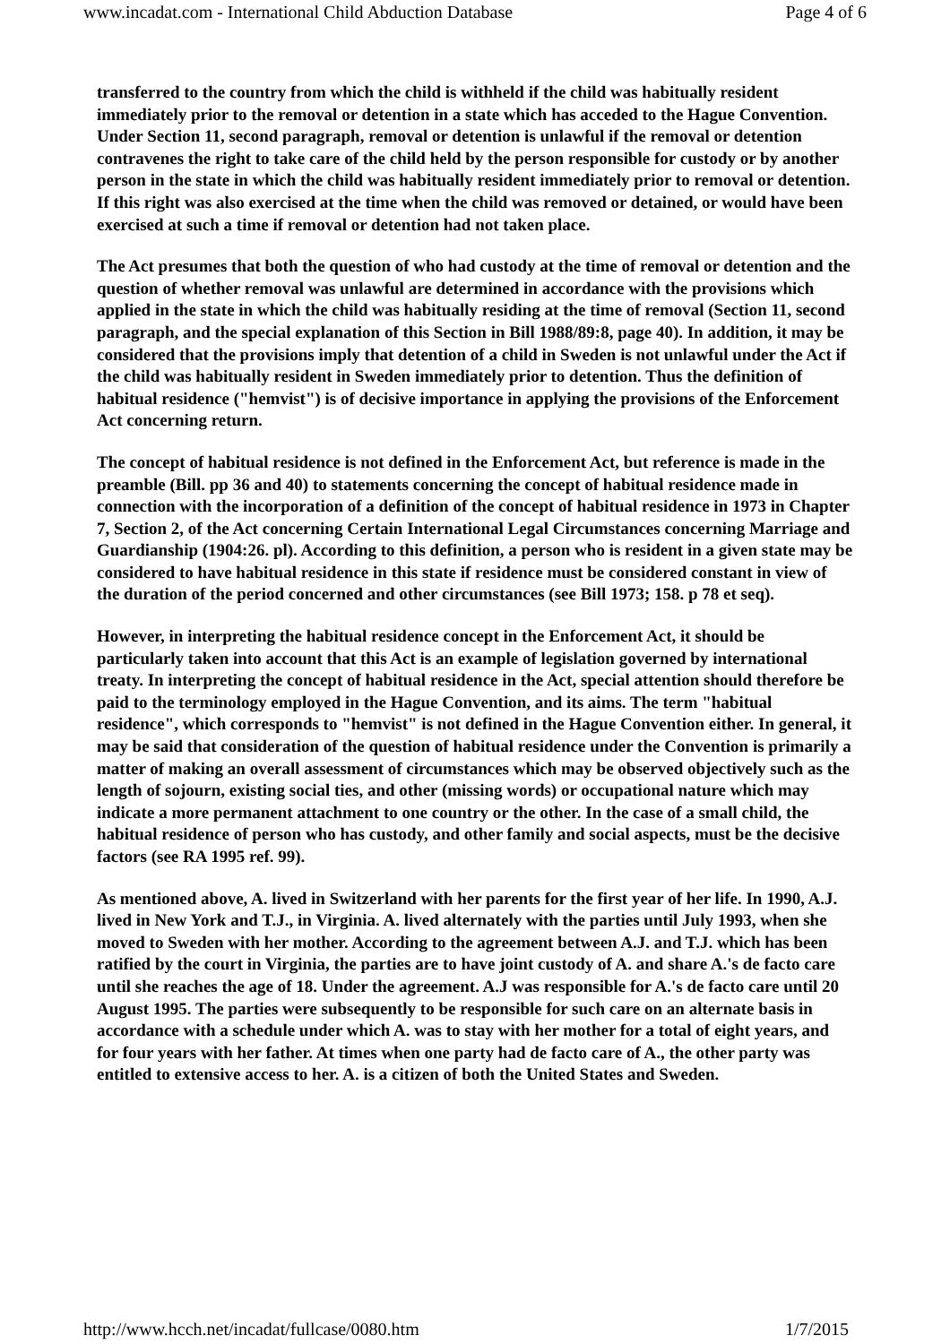www.incadat.com - International Child Abduction Database Page 4 of 6
transferred to the country from which the child is withheld if the child was habitually resident immediately prior to the removal or detention in a state which has acceded to the Hague Convention. Under Section 11, second paragraph, removal or detention is unlawful if the removal or detention contravenes the right to take care of the child held by the person responsible for custody or by another person in the state in which the child was habitually resident immediately prior to removal or detention. If this right was also exercised at the time when the child was removed or detained, or would have been exercised at such a time if removal or detention had not taken place.
The Act presumes that both the question of who had custody at the time of removal or detention and the question of whether removal was unlawful are determined in accordance with the provisions which applied in the state in which the child was habitually residing at the time of removal (Section 11, second paragraph, and the special explanation of this Section in Bill 1988/89:8, page 40). In addition, it may be considered that the provisions imply that detention of a child in Sweden is not unlawful under the Act if the child was habitually resident in Sweden immediately prior to detention. Thus the definition of habitual residence ("hemvist") is of decisive importance in applying the provisions of the Enforcement Act concerning return.
The concept of habitual residence is not defined in the Enforcement Act, but reference is made in the preamble (Bill. pp 36 and 40) to statements concerning the concept of habitual residence made in connection with the incorporation of a definition of the concept of habitual residence in 1973 in Chapter 7, Section 2, of the Act concerning Certain International Legal Circumstances concerning Marriage and Guardianship (1904:26. pl). According to this definition, a person who is resident in a given state may be considered to have habitual residence in this state if residence must be considered constant in view of the duration of the period concerned and other circumstances (see Bill 1973; 158. p 78 et seq).
However, in interpreting the habitual residence concept in the Enforcement Act, it should be particularly taken into account that this Act is an example of legislation governed by international treaty. In interpreting the concept of habitual residence in the Act, special attention should therefore be paid to the terminology employed in the Hague Convention, and its aims. The term "habitual residence", which corresponds to "hemvist" is not defined in the Hague Convention either. In general, it may be said that consideration of the question of habitual residence under the Convention is primarily a matter of making an overall assessment of circumstances which may be observed objectively such as the length of sojourn, existing social ties, and other (missing words) or occupational nature which may indicate a more permanent attachment to one country or the other. In the case of a small child, the habitual residence of person who has custody, and other family and social aspects, must be the decisive factors (see RA 1995 ref. 99).
As mentioned above, A. lived in Switzerland with her parents for the first year of her life. In 1990, A.J. lived in New York and T.J., in Virginia. A. lived alternately with the parties until July 1993, when she moved to Sweden with her mother. According to the agreement between A.J. and T.J. which has been ratified by the court in Virginia, the parties are to have joint custody of A. and share A.'s de facto care until she reaches the age of 18. Under the agreement. A.J was responsible for A.'s de facto care until 20 August 1995. The parties were subsequently to be responsible for such care on an alternate basis in accordance with a schedule under which A. was to stay with her mother for a total of eight years, and for four years with her father. At times when one party had de facto care of A., the other party was entitled to extensive access to her. A. is a citizen of both the United States and Sweden.
http://www.hcch.net/incadat/fullcase/0080.htm 1/7/2015